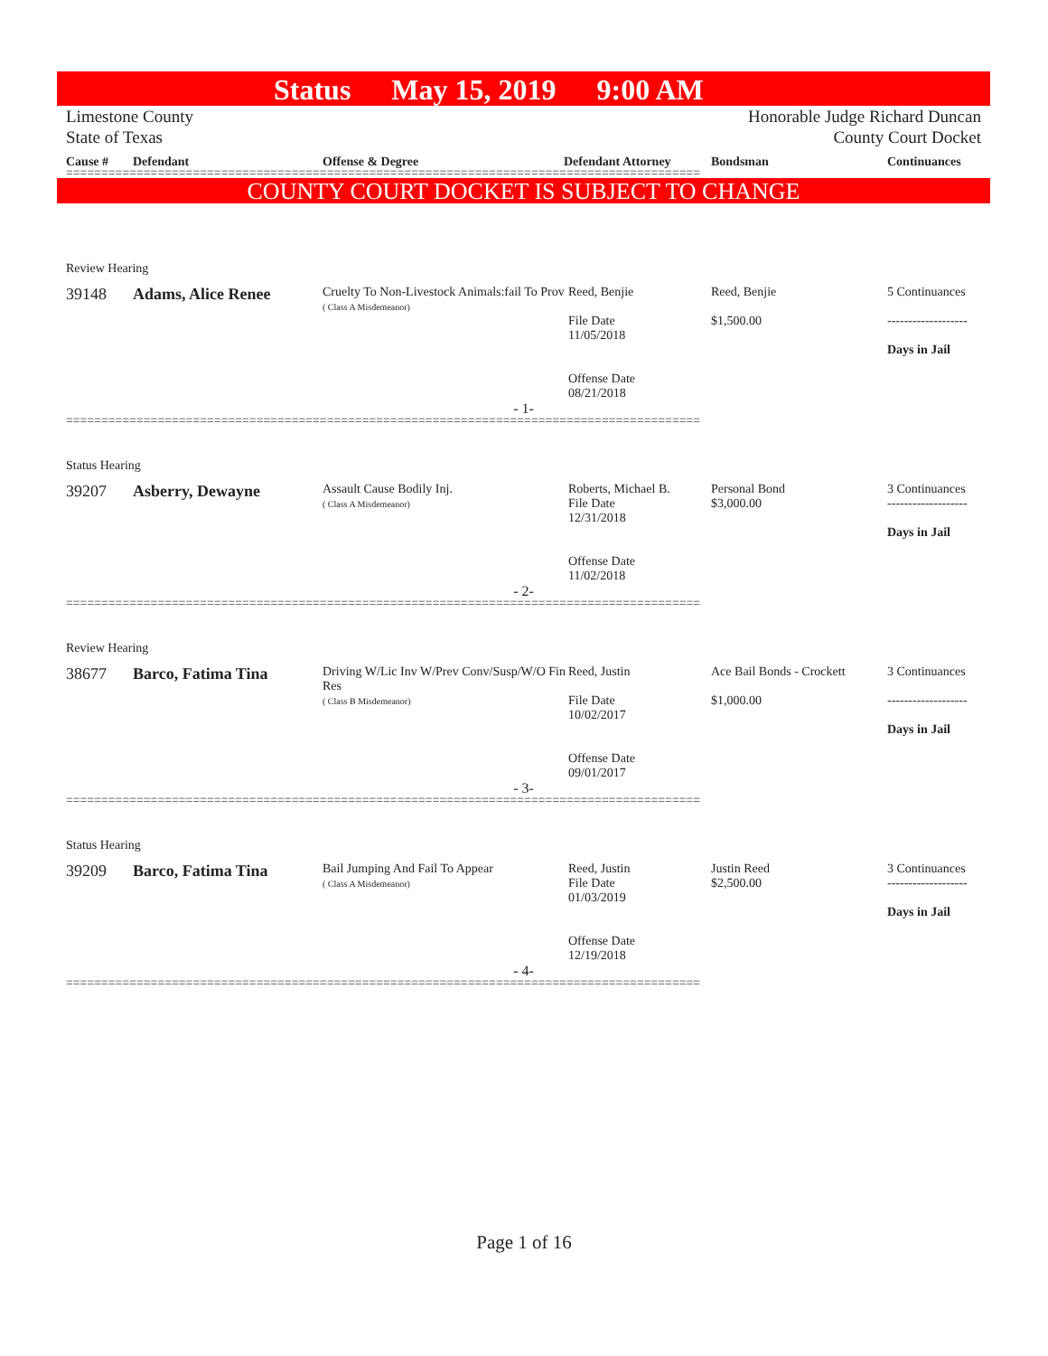Status May 15, 2019 9:00 AM
Limestone County
State of Texas
Honorable Judge Richard Duncan
County Court Docket
Cause # Defendant Offense & Degree Defendant Attorney Bondsman Continuances
==========================================================================================
COUNTY COURT DOCKET IS SUBJECT TO CHANGE
Review Hearing
39148 Adams, Alice Renee
Cruelty To Non-Livestock Animals:fail To Prov
( Class A Misdemeanor)
Reed, Benjie
File Date
11/05/2018
Offense Date
08/21/2018
Reed, Benjie
$1,500.00
5 Continuances
-------------------
Days in Jail
- 1-
==========================================================================================
Status Hearing
39207 Asberry, Dewayne
Assault Cause Bodily Inj.
( Class A Misdemeanor)
Roberts, Michael B.
File Date
12/31/2018
Offense Date
11/02/2018
Personal Bond
$3,000.00
3 Continuances
-------------------
Days in Jail
- 2-
==========================================================================================
Review Hearing
38677 Barco, Fatima Tina
Driving W/Lic Inv W/Prev Conv/Susp/W/O Fin Res
( Class B Misdemeanor)
Reed, Justin
File Date
10/02/2017
Offense Date
09/01/2017
Ace Bail Bonds - Crockett
$1,000.00
3 Continuances
-------------------
Days in Jail
- 3-
==========================================================================================
Status Hearing
39209 Barco, Fatima Tina
Bail Jumping And Fail To Appear
( Class A Misdemeanor)
Reed, Justin
File Date
01/03/2019
Offense Date
12/19/2018
Justin Reed
$2,500.00
3 Continuances
-------------------
Days in Jail
- 4-
==========================================================================================
Page 1 of 16